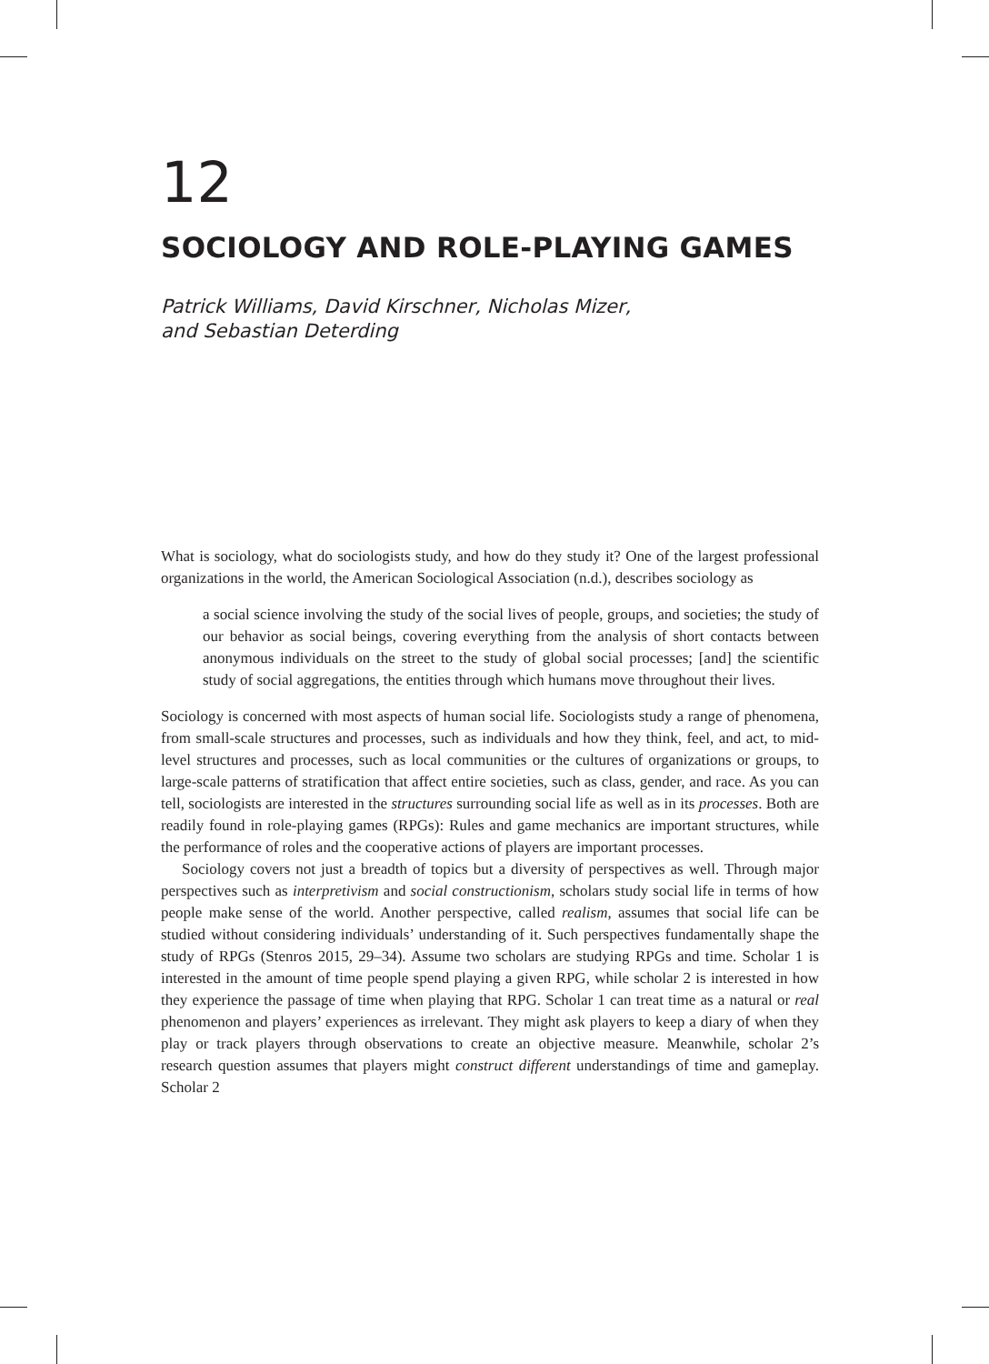12
SOCIOLOGY AND ROLE-PLAYING GAMES
Patrick Williams, David Kirschner, Nicholas Mizer,
and Sebastian Deterding
What is sociology, what do sociologists study, and how do they study it? One of the largest professional organizations in the world, the American Sociological Association (n.d.), describes sociology as
a social science involving the study of the social lives of people, groups, and societies; the study of our behavior as social beings, covering everything from the analysis of short contacts between anonymous individuals on the street to the study of global social processes; [and] the scientific study of social aggregations, the entities through which humans move throughout their lives.
Sociology is concerned with most aspects of human social life. Sociologists study a range of phenomena, from small-scale structures and processes, such as individuals and how they think, feel, and act, to mid-level structures and processes, such as local communities or the cultures of organizations or groups, to large-scale patterns of stratification that affect entire societies, such as class, gender, and race. As you can tell, sociologists are interested in the structures surrounding social life as well as in its processes. Both are readily found in role-playing games (RPGs): Rules and game mechanics are important structures, while the performance of roles and the cooperative actions of players are important processes.
Sociology covers not just a breadth of topics but a diversity of perspectives as well. Through major perspectives such as interpretivism and social constructionism, scholars study social life in terms of how people make sense of the world. Another perspective, called realism, assumes that social life can be studied without considering individuals’ understanding of it. Such perspectives fundamentally shape the study of RPGs (Stenros 2015, 29–34). Assume two scholars are studying RPGs and time. Scholar 1 is interested in the amount of time people spend playing a given RPG, while scholar 2 is interested in how they experience the passage of time when playing that RPG. Scholar 1 can treat time as a natural or real phenomenon and players’ experiences as irrelevant. They might ask players to keep a diary of when they play or track players through observations to create an objective measure. Meanwhile, scholar 2’s research question assumes that players might construct different understandings of time and gameplay. Scholar 2